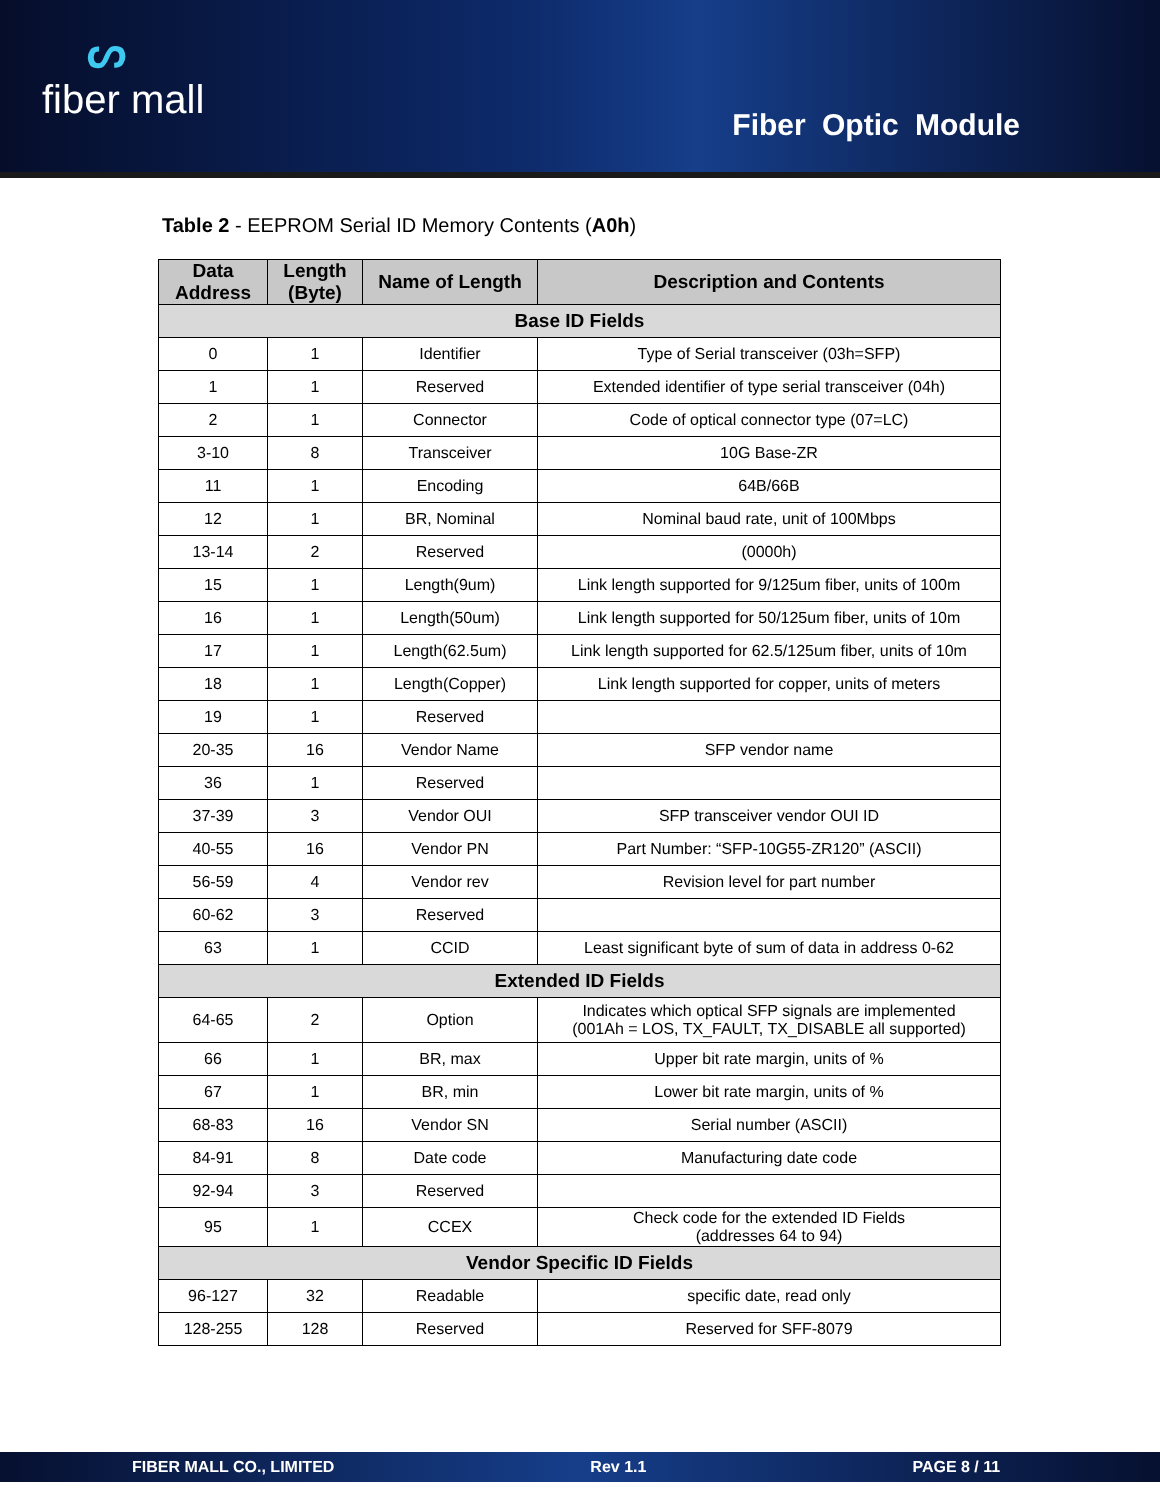ᔕfiber mall
Fiber Optic Module
Table 2 - EEPROM Serial ID Memory Contents (A0h)
| Data Address | Length (Byte) | Name of Length | Description and Contents |
| --- | --- | --- | --- |
| Base ID Fields | | | |
| 0 | 1 | Identifier | Type of Serial transceiver (03h=SFP) |
| 1 | 1 | Reserved | Extended identifier of type serial transceiver (04h) |
| 2 | 1 | Connector | Code of optical connector type (07=LC) |
| 3-10 | 8 | Transceiver | 10G Base-ZR |
| 11 | 1 | Encoding | 64B/66B |
| 12 | 1 | BR, Nominal | Nominal baud rate, unit of 100Mbps |
| 13-14 | 2 | Reserved | (0000h) |
| 15 | 1 | Length(9um) | Link length supported for 9/125um fiber, units of 100m |
| 16 | 1 | Length(50um) | Link length supported for 50/125um fiber, units of 10m |
| 17 | 1 | Length(62.5um) | Link length supported for 62.5/125um fiber, units of 10m |
| 18 | 1 | Length(Copper) | Link length supported for copper, units of meters |
| 19 | 1 | Reserved | |
| 20-35 | 16 | Vendor Name | SFP vendor name |
| 36 | 1 | Reserved | |
| 37-39 | 3 | Vendor OUI | SFP transceiver vendor OUI ID |
| 40-55 | 16 | Vendor PN | Part Number: “SFP-10G55-ZR120” (ASCII) |
| 56-59 | 4 | Vendor rev | Revision level for part number |
| 60-62 | 3 | Reserved | |
| 63 | 1 | CCID | Least significant byte of sum of data in address 0-62 |
| Extended ID Fields | | | |
| 64-65 | 2 | Option | Indicates which optical SFP signals are implemented (001Ah = LOS, TX_FAULT, TX_DISABLE all supported) |
| 66 | 1 | BR, max | Upper bit rate margin, units of % |
| 67 | 1 | BR, min | Lower bit rate margin, units of % |
| 68-83 | 16 | Vendor SN | Serial number (ASCII) |
| 84-91 | 8 | Date code | Manufacturing date code |
| 92-94 | 3 | Reserved | |
| 95 | 1 | CCEX | Check code for the extended ID Fields (addresses 64 to 94) |
| Vendor Specific ID Fields | | | |
| 96-127 | 32 | Readable | specific date, read only |
| 128-255 | 128 | Reserved | Reserved for SFF-8079 |
FIBER MALL CO., LIMITED Rev 1.1 PAGE 8 / 11